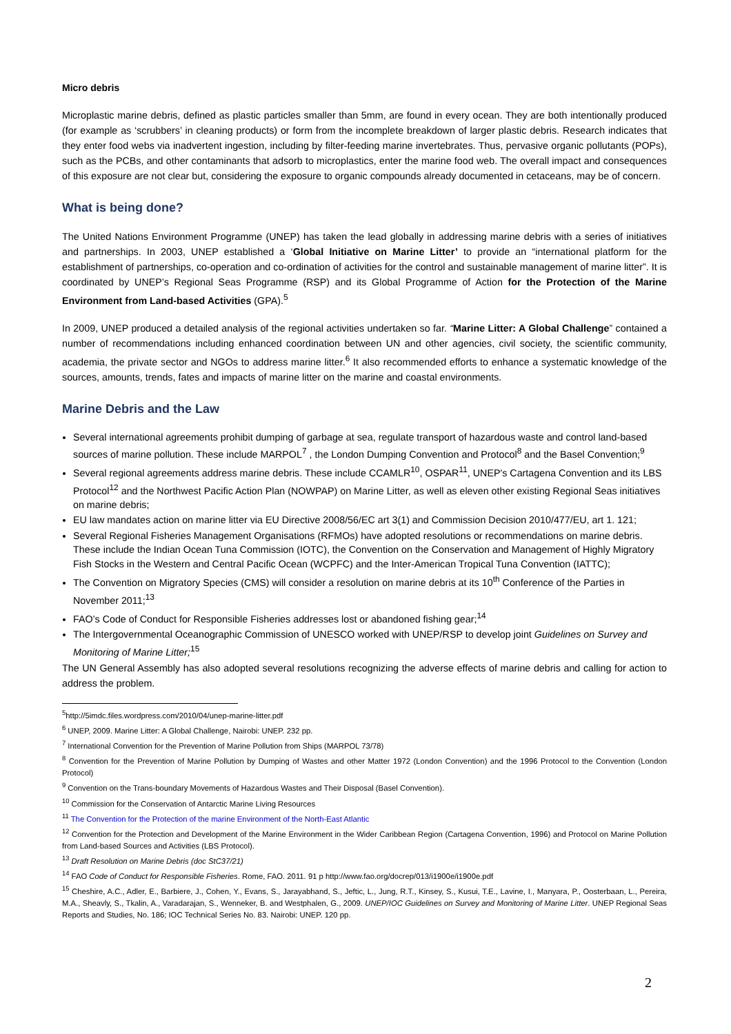Micro debris
Microplastic marine debris, defined as plastic particles smaller than 5mm, are found in every ocean. They are both intentionally produced (for example as ‘scrubbers’ in cleaning products) or form from the incomplete breakdown of larger plastic debris. Research indicates that they enter food webs via inadvertent ingestion, including by filter-feeding marine invertebrates. Thus, pervasive organic pollutants (POPs), such as the PCBs, and other contaminants that adsorb to microplastics, enter the marine food web. The overall impact and consequences of this exposure are not clear but, considering the exposure to organic compounds already documented in cetaceans, may be of concern.
What is being done?
The United Nations Environment Programme (UNEP) has taken the lead globally in addressing marine debris with a series of initiatives and partnerships. In 2003, UNEP established a ‘Global Initiative on Marine Litter’ to provide an “international platform for the establishment of partnerships, co-operation and co-ordination of activities for the control and sustainable management of marine litter”. It is coordinated by UNEP’s Regional Seas Programme (RSP) and its Global Programme of Action for the Protection of the Marine Environment from Land-based Activities (GPA).<sup>5</sup>
In 2009, UNEP produced a detailed analysis of the regional activities undertaken so far. “Marine Litter: A Global Challenge” contained a number of recommendations including enhanced coordination between UN and other agencies, civil society, the scientific community, academia, the private sector and NGOs to address marine litter.<sup>6</sup> It also recommended efforts to enhance a systematic knowledge of the sources, amounts, trends, fates and impacts of marine litter on the marine and coastal environments.
Marine Debris and the Law
Several international agreements prohibit dumping of garbage at sea, regulate transport of hazardous waste and control land-based sources of marine pollution. These include MARPOL<sup>7</sup> , the London Dumping Convention and Protocol<sup>8</sup> and the Basel Convention;<sup>9</sup>
Several regional agreements address marine debris. These include CCAMLR<sup>10</sup>, OSPAR<sup>11</sup>, UNEP's Cartagena Convention and its LBS Protocol<sup>12</sup> and the Northwest Pacific Action Plan (NOWPAP) on Marine Litter, as well as eleven other existing Regional Seas initiatives on marine debris;
EU law mandates action on marine litter via EU Directive 2008/56/EC art 3(1) and Commission Decision 2010/477/EU, art 1. 121;
Several Regional Fisheries Management Organisations (RFMOs) have adopted resolutions or recommendations on marine debris. These include the Indian Ocean Tuna Commission (IOTC), the Convention on the Conservation and Management of Highly Migratory Fish Stocks in the Western and Central Pacific Ocean (WCPFC) and the Inter-American Tropical Tuna Convention (IATTC);
The Convention on Migratory Species (CMS) will consider a resolution on marine debris at its 10<sup>th</sup> Conference of the Parties in November 2011;<sup>13</sup>
FAO’s Code of Conduct for Responsible Fisheries addresses lost or abandoned fishing gear;<sup>14</sup>
The Intergovernmental Oceanographic Commission of UNESCO worked with UNEP/RSP to develop joint Guidelines on Survey and Monitoring of Marine Litter;<sup>15</sup>
The UN General Assembly has also adopted several resolutions recognizing the adverse effects of marine debris and calling for action to address the problem.
<sup>5</sup> http://5imdc.files.wordpress.com/2010/04/unep-marine-litter.pdf
<sup>6</sup> UNEP, 2009. Marine Litter: A Global Challenge, Nairobi: UNEP. 232 pp.
<sup>7</sup> International Convention for the Prevention of Marine Pollution from Ships (MARPOL 73/78)
<sup>8</sup> Convention for the Prevention of Marine Pollution by Dumping of Wastes and other Matter 1972 (London Convention) and the 1996 Protocol to the Convention (London Protocol)
<sup>9</sup> Convention on the Trans-boundary Movements of Hazardous Wastes and Their Disposal (Basel Convention).
<sup>10</sup> Commission for the Conservation of Antarctic Marine Living Resources
<sup>11</sup> The Convention for the Protection of the marine Environment of the North-East Atlantic
<sup>12</sup> Convention for the Protection and Development of the Marine Environment in the Wider Caribbean Region (Cartagena Convention, 1996) and Protocol on Marine Pollution from Land-based Sources and Activities (LBS Protocol).
<sup>13</sup> Draft Resolution on Marine Debris (doc StC37/21)
<sup>14</sup> FAO Code of Conduct for Responsible Fisheries. Rome, FAO. 2011. 91 p http://www.fao.org/docrep/013/i1900e/i1900e.pdf
<sup>15</sup> Cheshire, A.C., Adler, E., Barbiere, J., Cohen, Y., Evans, S., Jarayabhand, S., Jeftic, L., Jung, R.T., Kinsey, S., Kusui, T.E., Lavine, I., Manyara, P., Oosterbaan, L., Pereira, M.A., Sheavly, S., Tkalin, A., Varadarajan, S., Wenneker, B. and Westphalen, G., 2009. UNEP/IOC Guidelines on Survey and Monitoring of Marine Litter. UNEP Regional Seas Reports and Studies, No. 186; IOC Technical Series No. 83. Nairobi: UNEP. 120 pp.
2